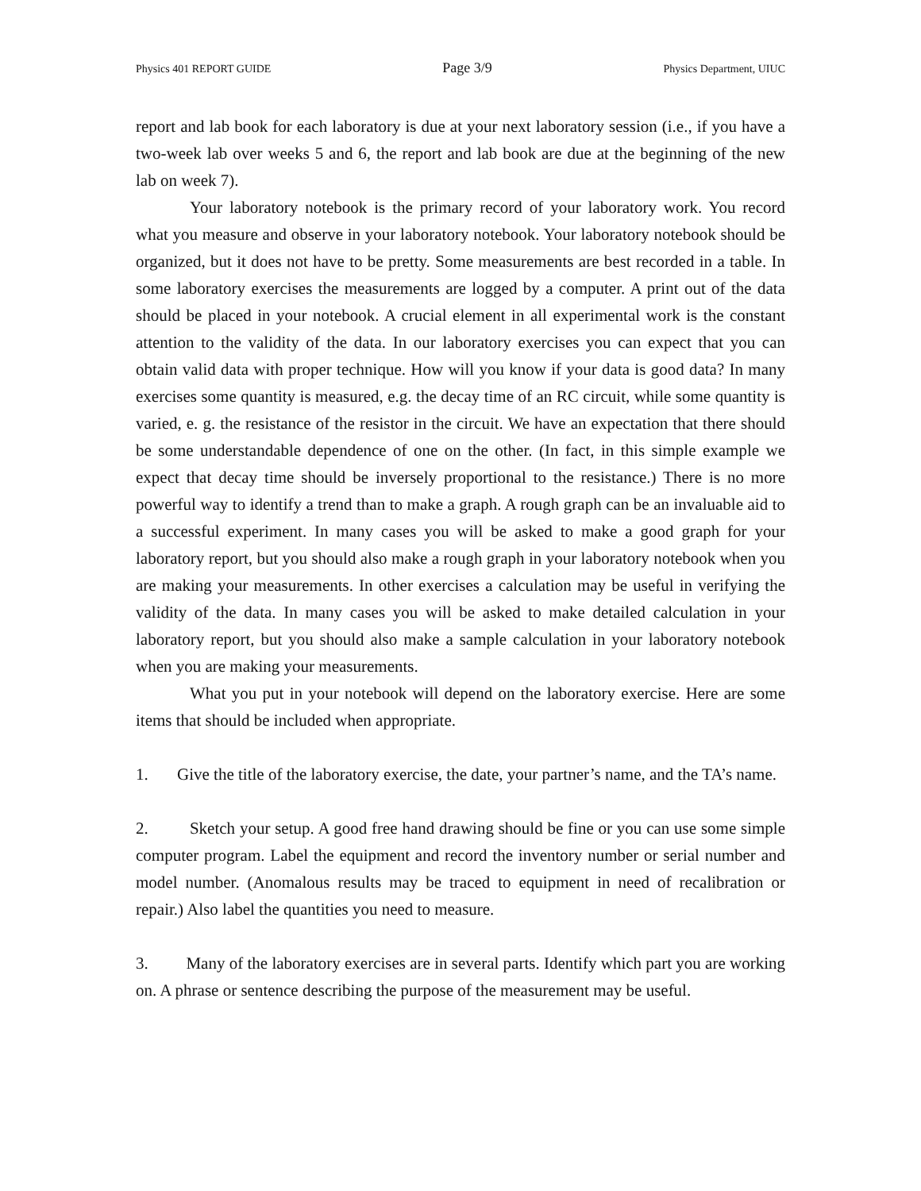Physics 401 REPORT GUIDE Page 3/9 Physics Department, UIUC
report and lab book for each laboratory is due at your next laboratory session (i.e., if you have a two-week lab over weeks 5 and 6, the report and lab book are due at the beginning of the new lab on week 7).
Your laboratory notebook is the primary record of your laboratory work. You record what you measure and observe in your laboratory notebook. Your laboratory notebook should be organized, but it does not have to be pretty. Some measurements are best recorded in a table. In some laboratory exercises the measurements are logged by a computer. A print out of the data should be placed in your notebook. A crucial element in all experimental work is the constant attention to the validity of the data. In our laboratory exercises you can expect that you can obtain valid data with proper technique. How will you know if your data is good data? In many exercises some quantity is measured, e.g. the decay time of an RC circuit, while some quantity is varied, e. g. the resistance of the resistor in the circuit. We have an expectation that there should be some understandable dependence of one on the other. (In fact, in this simple example we expect that decay time should be inversely proportional to the resistance.) There is no more powerful way to identify a trend than to make a graph. A rough graph can be an invaluable aid to a successful experiment. In many cases you will be asked to make a good graph for your laboratory report, but you should also make a rough graph in your laboratory notebook when you are making your measurements. In other exercises a calculation may be useful in verifying the validity of the data. In many cases you will be asked to make detailed calculation in your laboratory report, but you should also make a sample calculation in your laboratory notebook when you are making your measurements.
What you put in your notebook will depend on the laboratory exercise. Here are some items that should be included when appropriate.
1. Give the title of the laboratory exercise, the date, your partner’s name, and the TA’s name.
2. Sketch your setup. A good free hand drawing should be fine or you can use some simple computer program. Label the equipment and record the inventory number or serial number and model number. (Anomalous results may be traced to equipment in need of recalibration or repair.) Also label the quantities you need to measure.
3. Many of the laboratory exercises are in several parts. Identify which part you are working on. A phrase or sentence describing the purpose of the measurement may be useful.